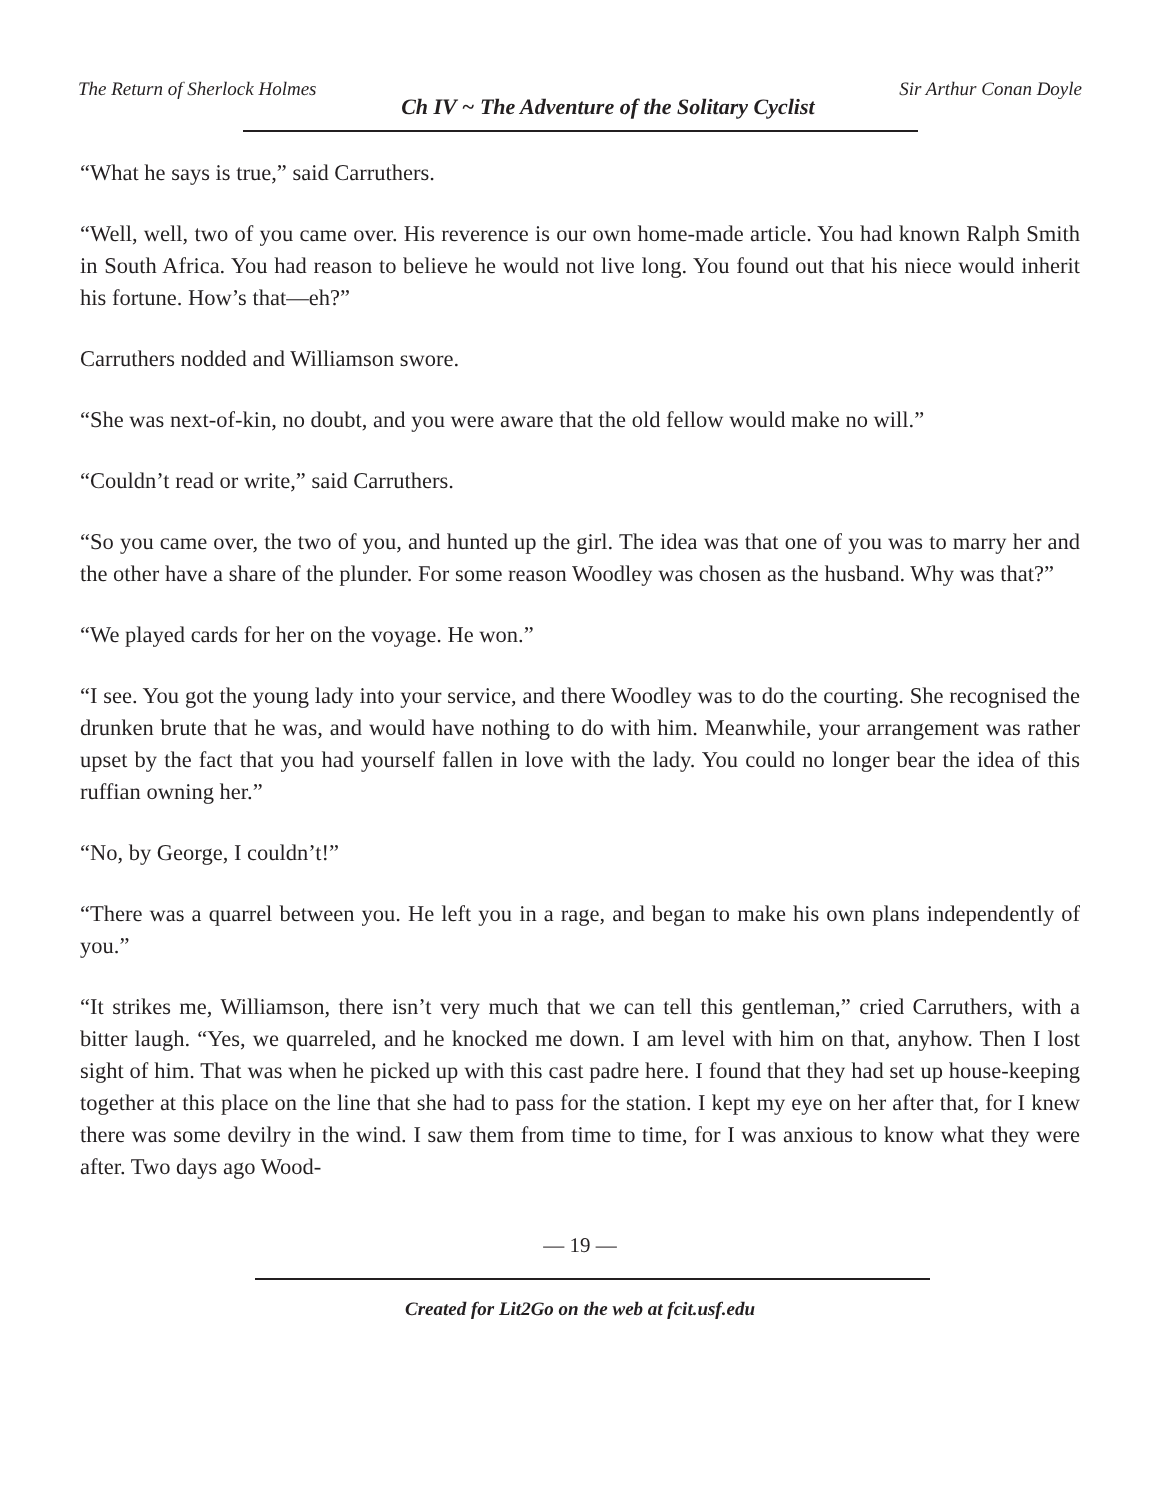The Return of Sherlock Holmes Ch IV ~ The Adventure of the Solitary Cyclist Sir Arthur Conan Doyle
“What he says is true,” said Carruthers.
“Well, well, two of you came over. His reverence is our own home-made article. You had known Ralph Smith in South Africa. You had reason to believe he would not live long. You found out that his niece would inherit his fortune. How’s that—eh?”
Carruthers nodded and Williamson swore.
“She was next-of-kin, no doubt, and you were aware that the old fellow would make no will.”
“Couldn’t read or write,” said Carruthers.
“So you came over, the two of you, and hunted up the girl. The idea was that one of you was to marry her and the other have a share of the plunder. For some reason Woodley was chosen as the husband. Why was that?”
“We played cards for her on the voyage. He won.”
“I see. You got the young lady into your service, and there Woodley was to do the courting. She recognised the drunken brute that he was, and would have nothing to do with him. Meanwhile, your arrangement was rather upset by the fact that you had yourself fallen in love with the lady. You could no longer bear the idea of this ruffian owning her.”
“No, by George, I couldn’t!”
“There was a quarrel between you. He left you in a rage, and began to make his own plans independently of you.”
“It strikes me, Williamson, there isn’t very much that we can tell this gentleman,” cried Carruthers, with a bitter laugh. “Yes, we quarreled, and he knocked me down. I am level with him on that, anyhow. Then I lost sight of him. That was when he picked up with this cast padre here. I found that they had set up house-keeping together at this place on the line that she had to pass for the station. I kept my eye on her after that, for I knew there was some devilry in the wind. I saw them from time to time, for I was anxious to know what they were after. Two days ago Wood-
— 19 —
Created for Lit2Go on the web at fcit.usf.edu